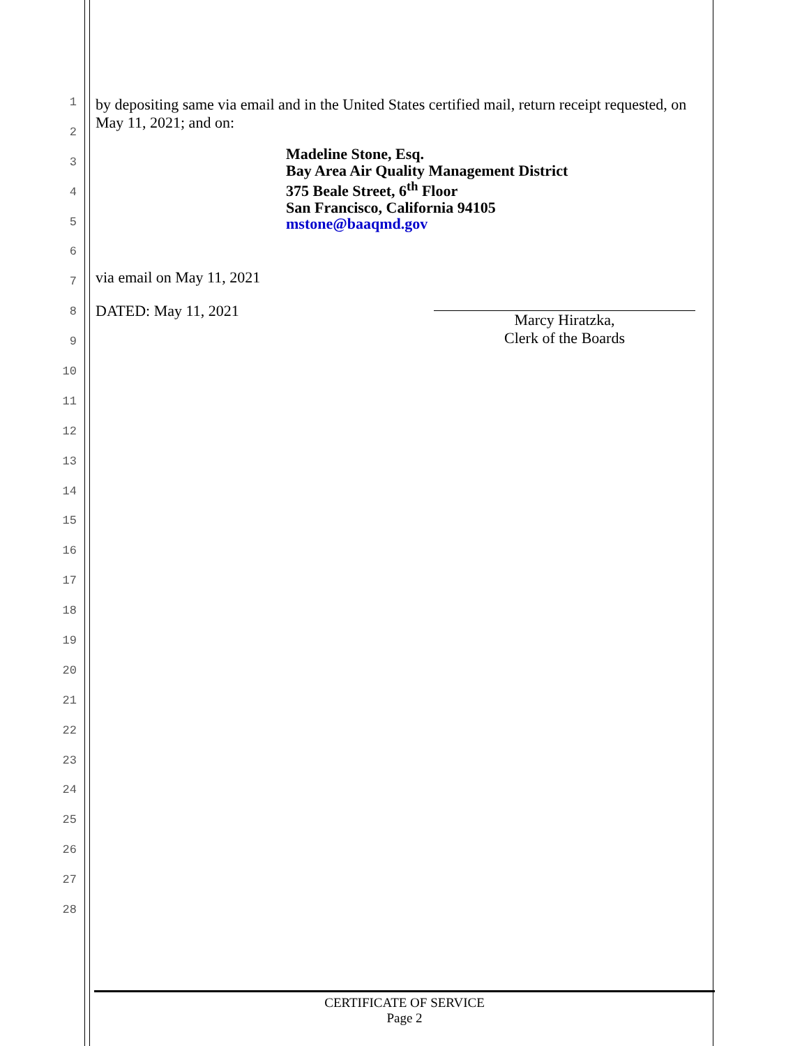1
2
3
4
5
6
7
8
9
10
11
12
13
14
15
16
17
18
19
20
21
22
23
24
25
26
27
28
by depositing same via email and in the United States certified mail, return receipt requested, on May 11, 2021; and on:
Madeline Stone, Esq.
Bay Area Air Quality Management District
375 Beale Street, 6<sup>th</sup> Floor
San Francisco, California 94105
mstone@baaqmd.gov
via email on May 11, 2021
DATED: May 11, 2021 Marcy Hiratzka,
Clerk of the Boards
CERTIFICATE OF SERVICE
Page 2